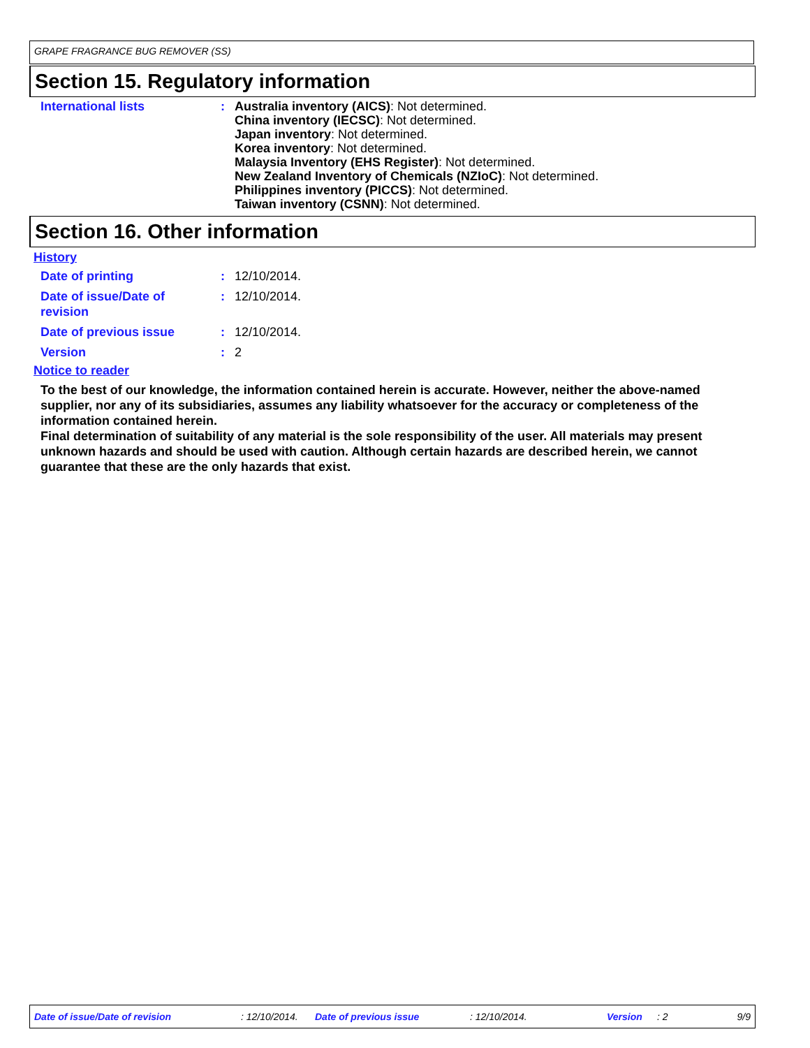GRAPE FRAGRANCE BUG REMOVER (SS)
Section 15. Regulatory information
| International lists | : | Australia inventory (AICS) : Not determined. China inventory (IECSC) : Not determined. Japan inventory : Not determined. Korea inventory : Not determined. Malaysia Inventory (EHS Register) : Not determined. New Zealand Inventory of Chemicals (NZIoC) : Not determined. Philippines inventory (PICCS) : Not determined. Taiwan inventory (CSNN) : Not determined. |
Section 16. Other information
History
| Date of printing | : | 12/10/2014. |
| Date of issue/Date of revision | : | 12/10/2014. |
| Date of previous issue | : | 12/10/2014. |
| Version | : | 2 |
Notice to reader
To the best of our knowledge, the information contained herein is accurate. However, neither the above-named supplier, nor any of its subsidiaries, assumes any liability whatsoever for the accuracy or completeness of the information contained herein.
Final determination of suitability of any material is the sole responsibility of the user. All materials may present unknown hazards and should be used with caution. Although certain hazards are described herein, we cannot guarantee that these are the only hazards that exist.
Date of issue/Date of revision : 12/10/2014. Date of previous issue : 12/10/2014. Version : 2 9/9